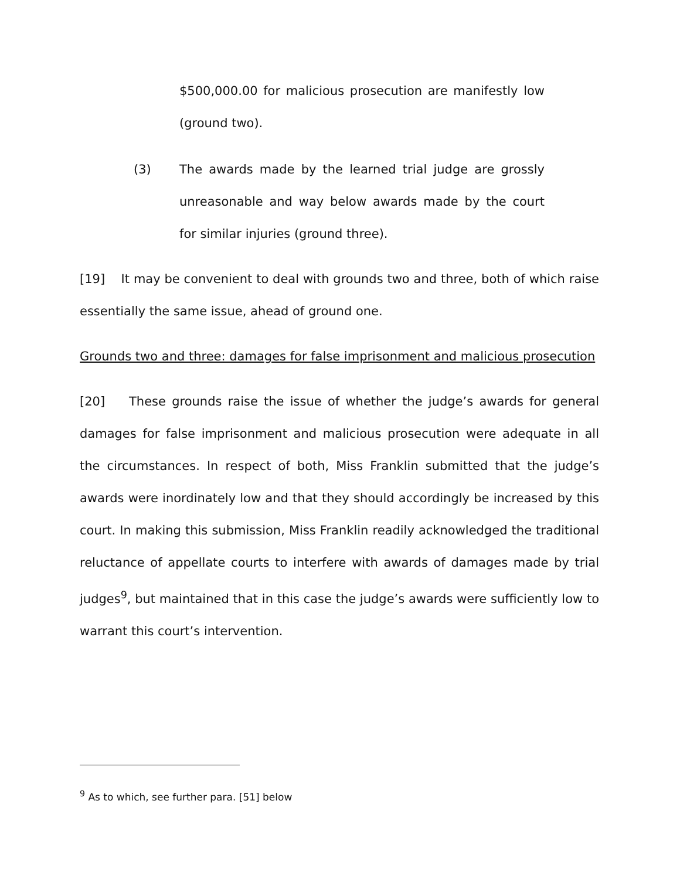$500,000.00 for malicious prosecution are manifestly low (ground two).
(3) The awards made by the learned trial judge are grossly unreasonable and way below awards made by the court for similar injuries (ground three).
[19] It may be convenient to deal with grounds two and three, both of which raise essentially the same issue, ahead of ground one.
Grounds two and three: damages for false imprisonment and malicious prosecution
[20] These grounds raise the issue of whether the judge’s awards for general damages for false imprisonment and malicious prosecution were adequate in all the circumstances. In respect of both, Miss Franklin submitted that the judge’s awards were inordinately low and that they should accordingly be increased by this court. In making this submission, Miss Franklin readily acknowledged the traditional reluctance of appellate courts to interfere with awards of damages made by trial judges<sup>9</sup>, but maintained that in this case the judge’s awards were sufficiently low to warrant this court’s intervention.
<sup>9</sup> As to which, see further para. [51] below